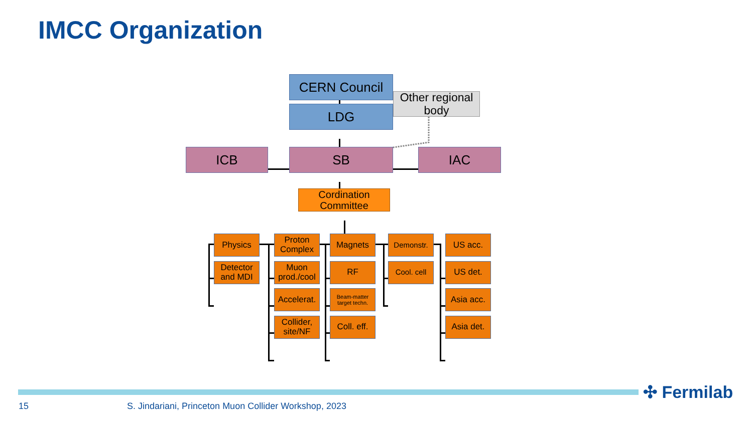IMCC Organization
CERN Council
Other regional body
LDG
ICB SB IAC
Cordination Committee
Physics
Detector and MDI
Proton Complex
Muon prod./cool
Accelerat.
Collider, site/NF
Magnets
RF
Beam-matter target techn.
Coll. eff.
Demonstr.
Cool. cell
US acc.
US det.
Asia acc.
Asia det.
✣ Fermilab
15 S. Jindariani, Princeton Muon Collider Workshop, 2023